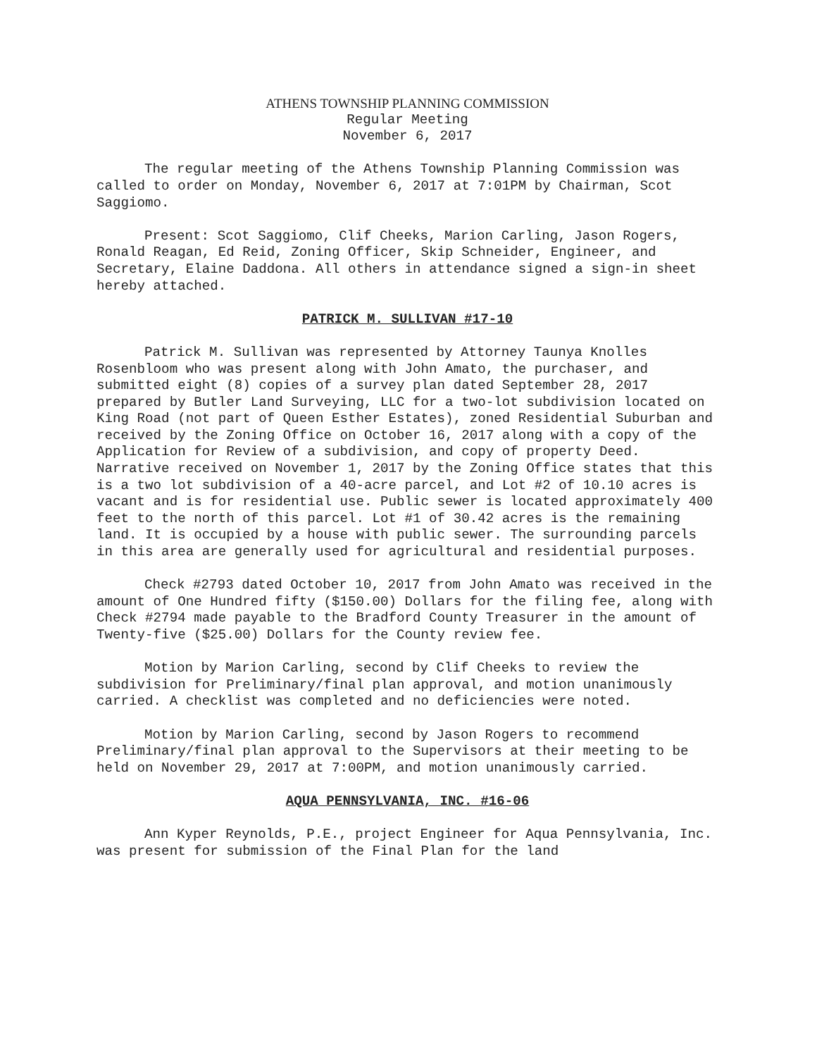ATHENS TOWNSHIP PLANNING COMMISSION
Regular Meeting
November 6, 2017
The regular meeting of the Athens Township Planning Commission was called to order on Monday, November 6, 2017 at 7:01PM by Chairman, Scot Saggiomo.
Present: Scot Saggiomo, Clif Cheeks, Marion Carling, Jason Rogers, Ronald Reagan, Ed Reid, Zoning Officer, Skip Schneider, Engineer, and Secretary, Elaine Daddona. All others in attendance signed a sign-in sheet hereby attached.
PATRICK M. SULLIVAN #17-10
Patrick M. Sullivan was represented by Attorney Taunya Knolles Rosenbloom who was present along with John Amato, the purchaser, and submitted eight (8) copies of a survey plan dated September 28, 2017 prepared by Butler Land Surveying, LLC for a two-lot subdivision located on King Road (not part of Queen Esther Estates), zoned Residential Suburban and received by the Zoning Office on October 16, 2017 along with a copy of the Application for Review of a subdivision, and copy of property Deed. Narrative received on November 1, 2017 by the Zoning Office states that this is a two lot subdivision of a 40-acre parcel, and Lot #2 of 10.10 acres is vacant and is for residential use. Public sewer is located approximately 400 feet to the north of this parcel. Lot #1 of 30.42 acres is the remaining land. It is occupied by a house with public sewer. The surrounding parcels in this area are generally used for agricultural and residential purposes.
Check #2793 dated October 10, 2017 from John Amato was received in the amount of One Hundred fifty ($150.00) Dollars for the filing fee, along with Check #2794 made payable to the Bradford County Treasurer in the amount of Twenty-five ($25.00) Dollars for the County review fee.
Motion by Marion Carling, second by Clif Cheeks to review the subdivision for Preliminary/final plan approval, and motion unanimously carried. A checklist was completed and no deficiencies were noted.
Motion by Marion Carling, second by Jason Rogers to recommend Preliminary/final plan approval to the Supervisors at their meeting to be held on November 29, 2017 at 7:00PM, and motion unanimously carried.
AQUA PENNSYLVANIA, INC. #16-06
Ann Kyper Reynolds, P.E., project Engineer for Aqua Pennsylvania, Inc. was present for submission of the Final Plan for the land